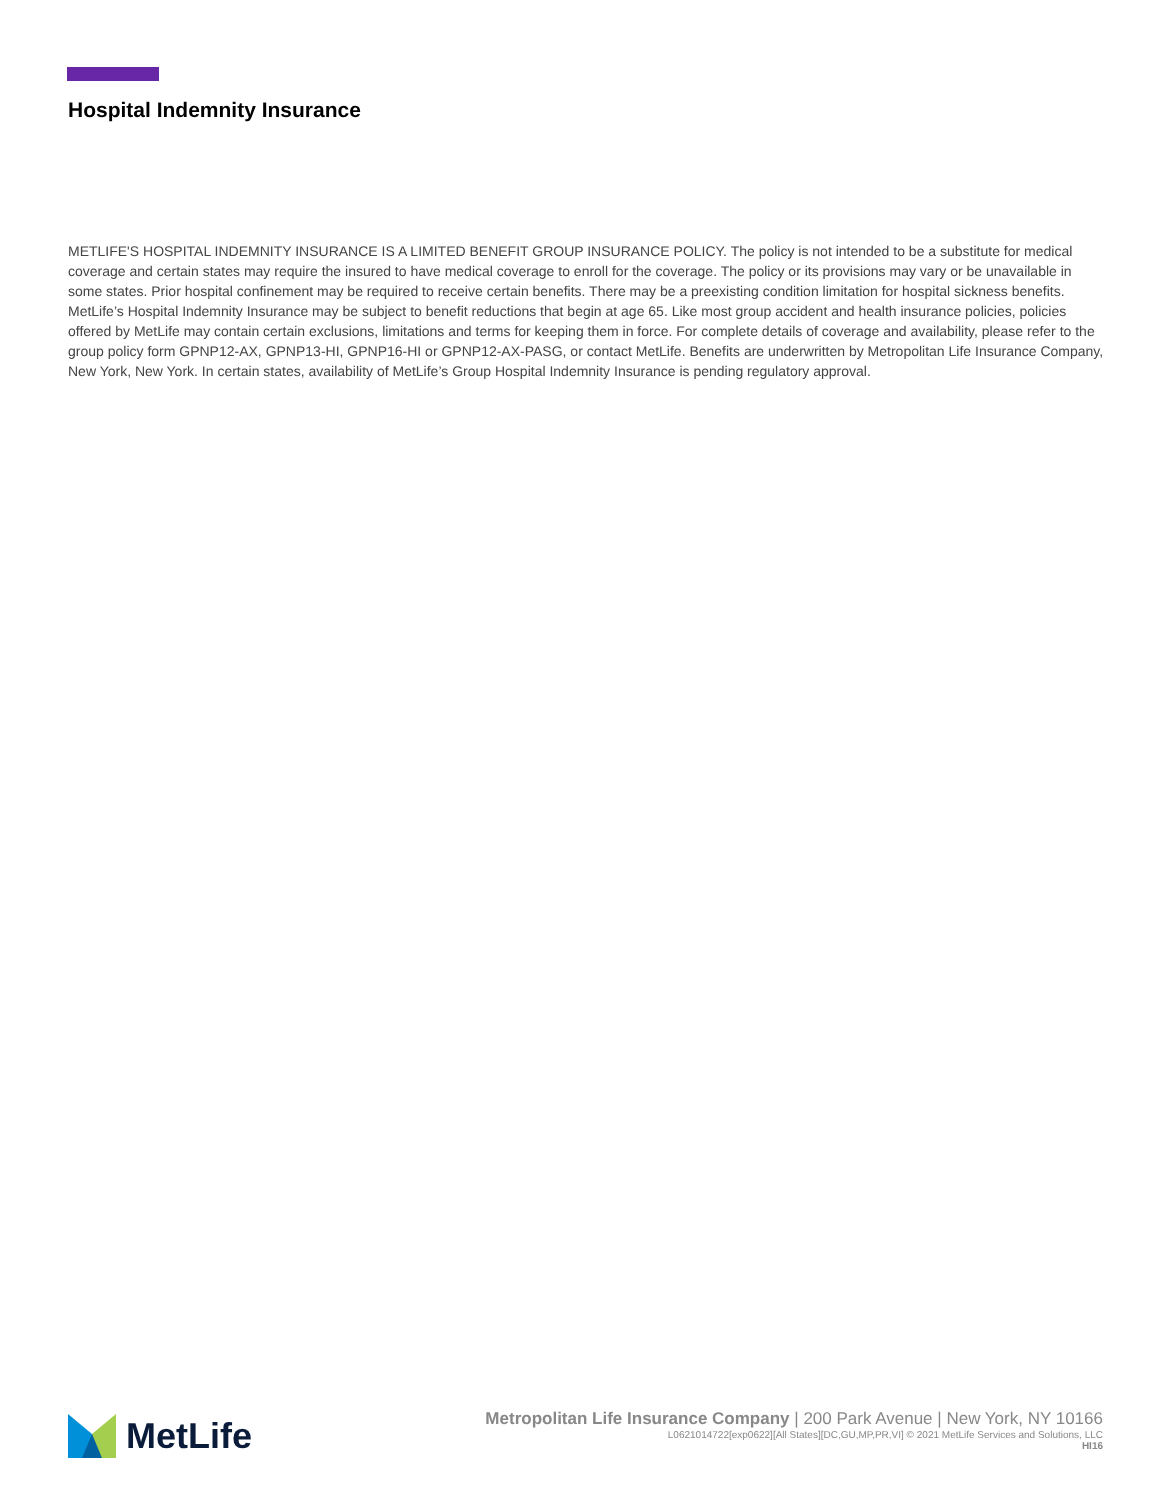Hospital Indemnity Insurance
METLIFE'S HOSPITAL INDEMNITY INSURANCE IS A LIMITED BENEFIT GROUP INSURANCE POLICY. The policy is not intended to be a substitute for medical coverage and certain states may require the insured to have medical coverage to enroll for the coverage. The policy or its provisions may vary or be unavailable in some states. Prior hospital confinement may be required to receive certain benefits. There may be a preexisting condition limitation for hospital sickness benefits. MetLife’s Hospital Indemnity Insurance may be subject to benefit reductions that begin at age 65. Like most group accident and health insurance policies, policies offered by MetLife may contain certain exclusions, limitations and terms for keeping them in force. For complete details of coverage and availability, please refer to the group policy form GPNP12-AX, GPNP13-HI, GPNP16-HI or GPNP12-AX-PASG, or contact MetLife. Benefits are underwritten by Metropolitan Life Insurance Company, New York, New York. In certain states, availability of MetLife’s Group Hospital Indemnity Insurance is pending regulatory approval.
MetLife
Metropolitan Life Insurance Company | 200 Park Avenue | New York, NY 10166
L0621014722[exp0622][All States][DC,GU,MP,PR,VI] © 2021 MetLife Services and Solutions, LLC
HI16